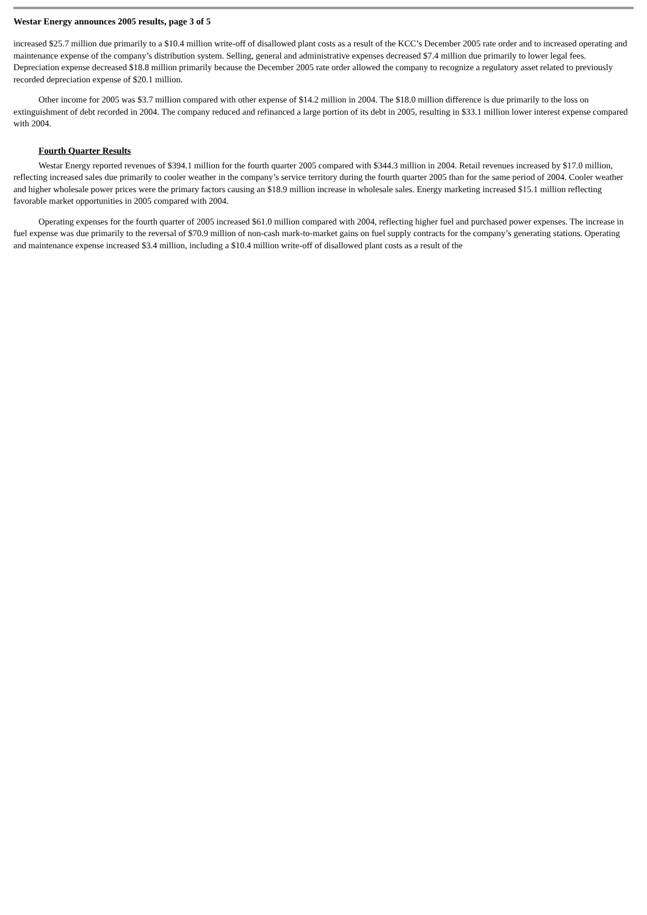Westar Energy announces 2005 results, page 3 of 5
increased $25.7 million due primarily to a $10.4 million write-off of disallowed plant costs as a result of the KCC’s December 2005 rate order and to increased operating and maintenance expense of the company’s distribution system. Selling, general and administrative expenses decreased $7.4 million due primarily to lower legal fees. Depreciation expense decreased $18.8 million primarily because the December 2005 rate order allowed the company to recognize a regulatory asset related to previously recorded depreciation expense of $20.1 million.
Other income for 2005 was $3.7 million compared with other expense of $14.2 million in 2004. The $18.0 million difference is due primarily to the loss on extinguishment of debt recorded in 2004. The company reduced and refinanced a large portion of its debt in 2005, resulting in $33.1 million lower interest expense compared with 2004.
Fourth Quarter Results
Westar Energy reported revenues of $394.1 million for the fourth quarter 2005 compared with $344.3 million in 2004. Retail revenues increased by $17.0 million, reflecting increased sales due primarily to cooler weather in the company’s service territory during the fourth quarter 2005 than for the same period of 2004. Cooler weather and higher wholesale power prices were the primary factors causing an $18.9 million increase in wholesale sales. Energy marketing increased $15.1 million reflecting favorable market opportunities in 2005 compared with 2004.
Operating expenses for the fourth quarter of 2005 increased $61.0 million compared with 2004, reflecting higher fuel and purchased power expenses. The increase in fuel expense was due primarily to the reversal of $70.9 million of non-cash mark-to-market gains on fuel supply contracts for the company’s generating stations. Operating and maintenance expense increased $3.4 million, including a $10.4 million write-off of disallowed plant costs as a result of the